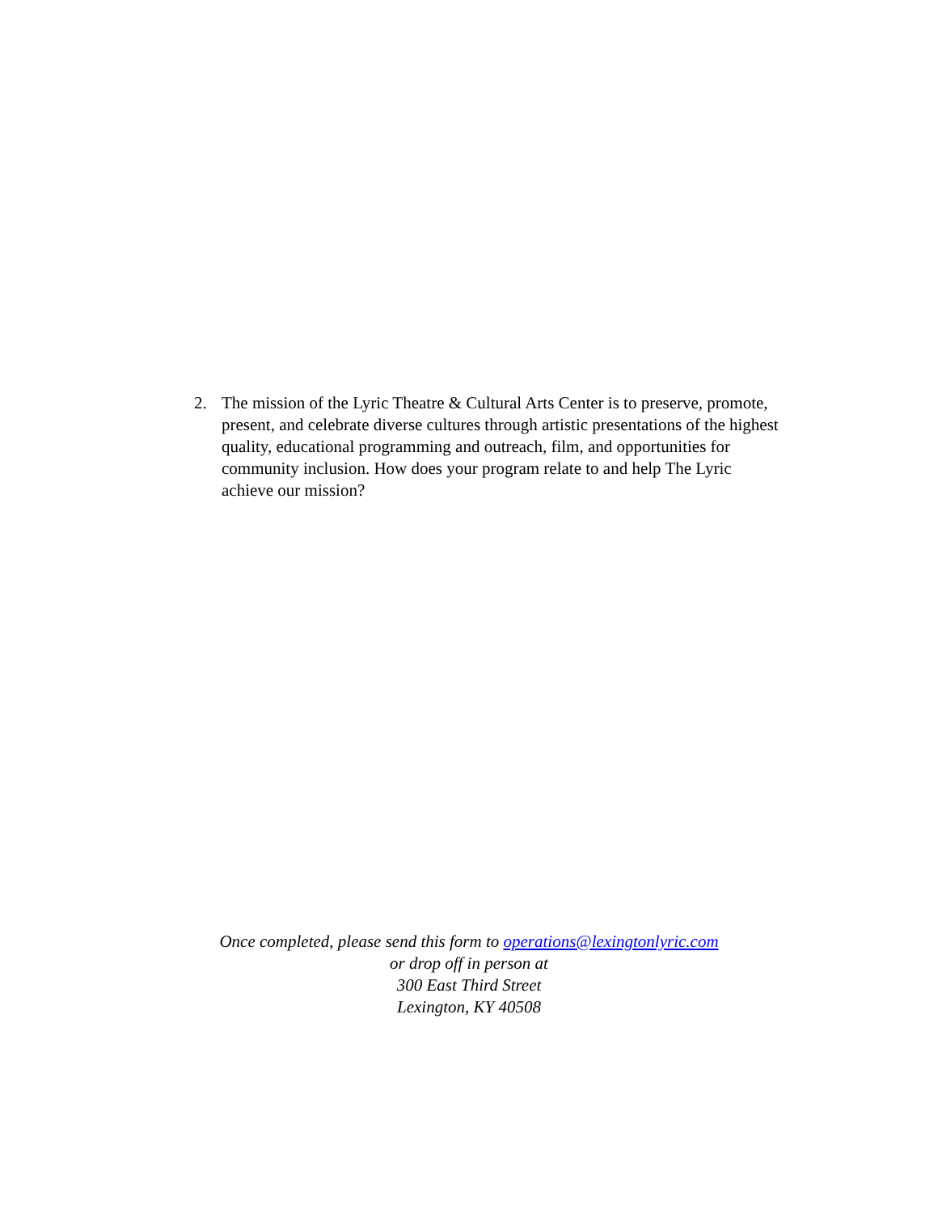2. The mission of the Lyric Theatre & Cultural Arts Center is to preserve, promote, present, and celebrate diverse cultures through artistic presentations of the highest quality, educational programming and outreach, film, and opportunities for community inclusion. How does your program relate to and help The Lyric achieve our mission?
Once completed, please send this form to operations@lexingtonlyric.com
or drop off in person at
300 East Third Street
Lexington, KY 40508